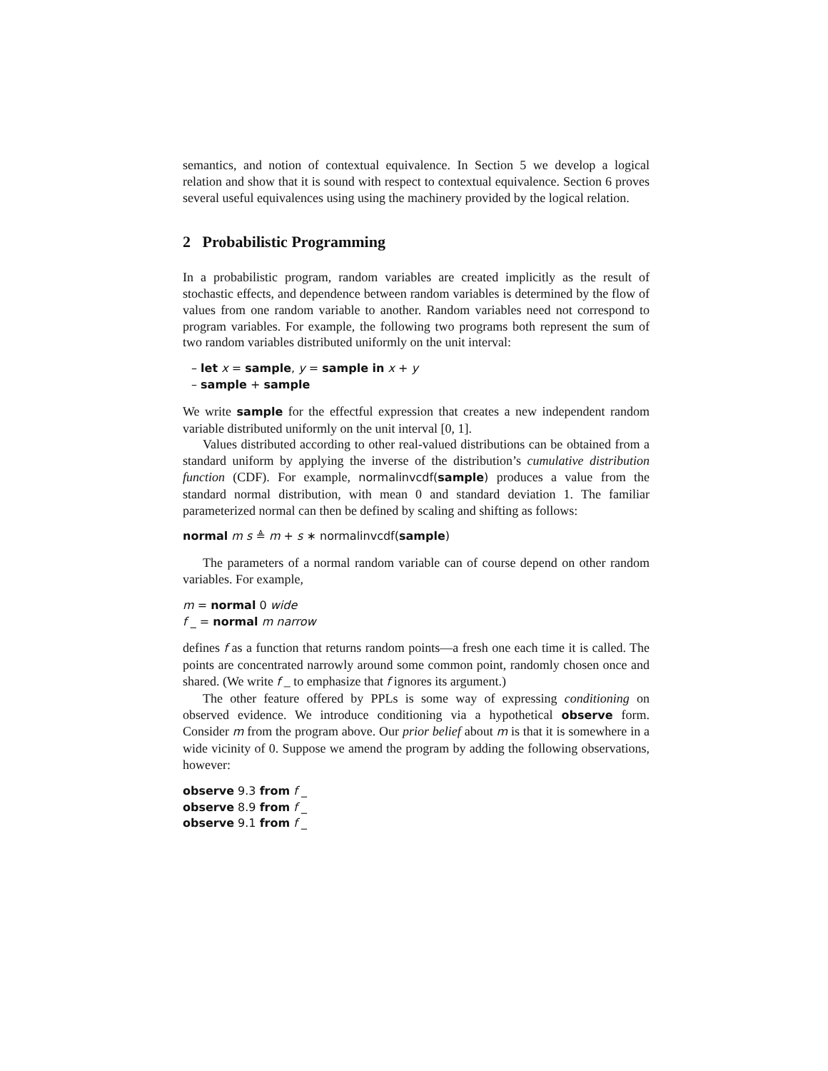semantics, and notion of contextual equivalence. In Section 5 we develop a logical relation and show that it is sound with respect to contextual equivalence. Section 6 proves several useful equivalences using using the machinery provided by the logical relation.
2 Probabilistic Programming
In a probabilistic program, random variables are created implicitly as the result of stochastic effects, and dependence between random variables is determined by the flow of values from one random variable to another. Random variables need not correspond to program variables. For example, the following two programs both represent the sum of two random variables distributed uniformly on the unit interval:
– let x = sample, y = sample in x + y
– sample + sample
We write sample for the effectful expression that creates a new independent random variable distributed uniformly on the unit interval [0, 1].
Values distributed according to other real-valued distributions can be obtained from a standard uniform by applying the inverse of the distribution’s cumulative distribution function (CDF). For example, normalinvcdf(sample) produces a value from the standard normal distribution, with mean 0 and standard deviation 1. The familiar parameterized normal can then be defined by scaling and shifting as follows:
normal m s ≜ m + s ∗ normalinvcdf(sample)
The parameters of a normal random variable can of course depend on other random variables. For example,
m = normal 0 wide
f _ = normal m narrow
defines f as a function that returns random points—a fresh one each time it is called. The points are concentrated narrowly around some common point, randomly chosen once and shared. (We write f _ to emphasize that f ignores its argument.)
The other feature offered by PPLs is some way of expressing conditioning on observed evidence. We introduce conditioning via a hypothetical observe form. Consider m from the program above. Our prior belief about m is that it is somewhere in a wide vicinity of 0. Suppose we amend the program by adding the following observations, however:
observe 9.3 from f _
observe 8.9 from f _
observe 9.1 from f _